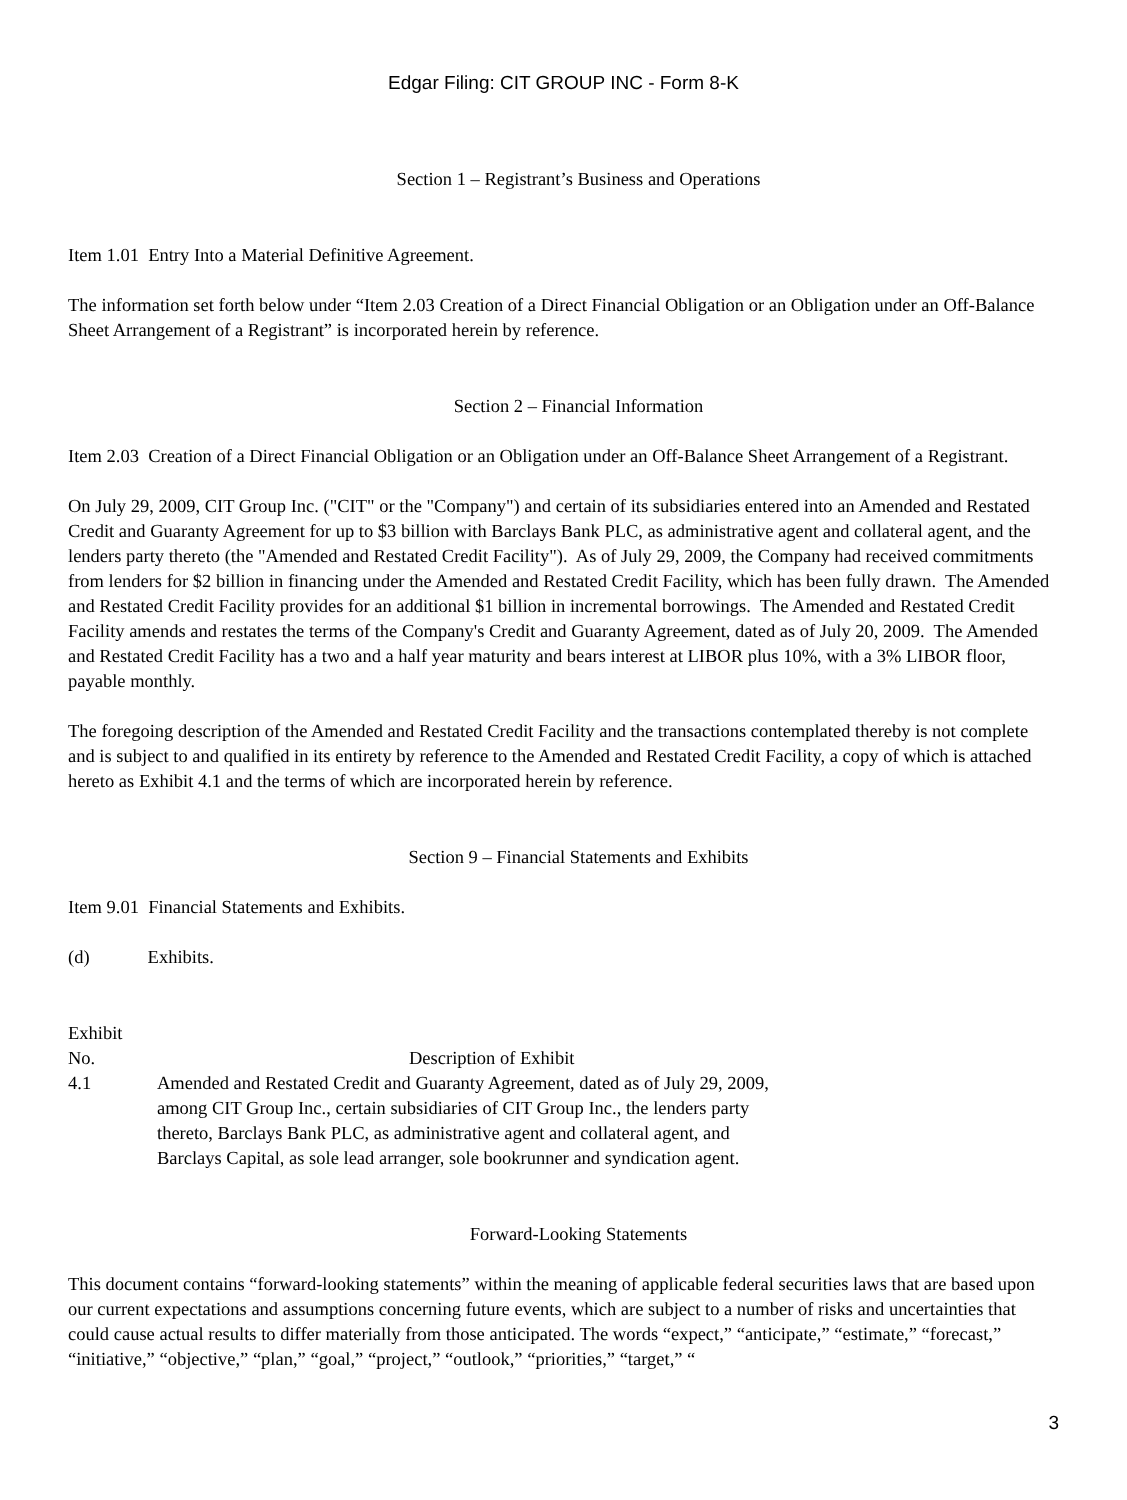Edgar Filing: CIT GROUP INC - Form 8-K
Section 1 – Registrant’s Business and Operations
Item 1.01 Entry Into a Material Definitive Agreement.
The information set forth below under “Item 2.03 Creation of a Direct Financial Obligation or an Obligation under an Off-Balance Sheet Arrangement of a Registrant” is incorporated herein by reference.
Section 2 – Financial Information
Item 2.03 Creation of a Direct Financial Obligation or an Obligation under an Off-Balance Sheet Arrangement of a Registrant.
On July 29, 2009, CIT Group Inc. ("CIT" or the "Company") and certain of its subsidiaries entered into an Amended and Restated Credit and Guaranty Agreement for up to $3 billion with Barclays Bank PLC, as administrative agent and collateral agent, and the lenders party thereto (the "Amended and Restated Credit Facility"). As of July 29, 2009, the Company had received commitments from lenders for $2 billion in financing under the Amended and Restated Credit Facility, which has been fully drawn. The Amended and Restated Credit Facility provides for an additional $1 billion in incremental borrowings. The Amended and Restated Credit Facility amends and restates the terms of the Company's Credit and Guaranty Agreement, dated as of July 20, 2009. The Amended and Restated Credit Facility has a two and a half year maturity and bears interest at LIBOR plus 10%, with a 3% LIBOR floor, payable monthly.
The foregoing description of the Amended and Restated Credit Facility and the transactions contemplated thereby is not complete and is subject to and qualified in its entirety by reference to the Amended and Restated Credit Facility, a copy of which is attached hereto as Exhibit 4.1 and the terms of which are incorporated herein by reference.
Section 9 – Financial Statements and Exhibits
Item 9.01 Financial Statements and Exhibits.
(d) Exhibits.
| Exhibit No. | Description of Exhibit |
| 4.1 | Amended and Restated Credit and Guaranty Agreement, dated as of July 29, 2009, among CIT Group Inc., certain subsidiaries of CIT Group Inc., the lenders party thereto, Barclays Bank PLC, as administrative agent and collateral agent, and Barclays Capital, as sole lead arranger, sole bookrunner and syndication agent. |
Forward-Looking Statements
This document contains “forward-looking statements” within the meaning of applicable federal securities laws that are based upon our current expectations and assumptions concerning future events, which are subject to a number of risks and uncertainties that could cause actual results to differ materially from those anticipated. The words “expect,” “anticipate,” “estimate,” “forecast,” “initiative,” “objective,” “plan,” “goal,” “project,” “outlook,” “priorities,” “target,” “
3